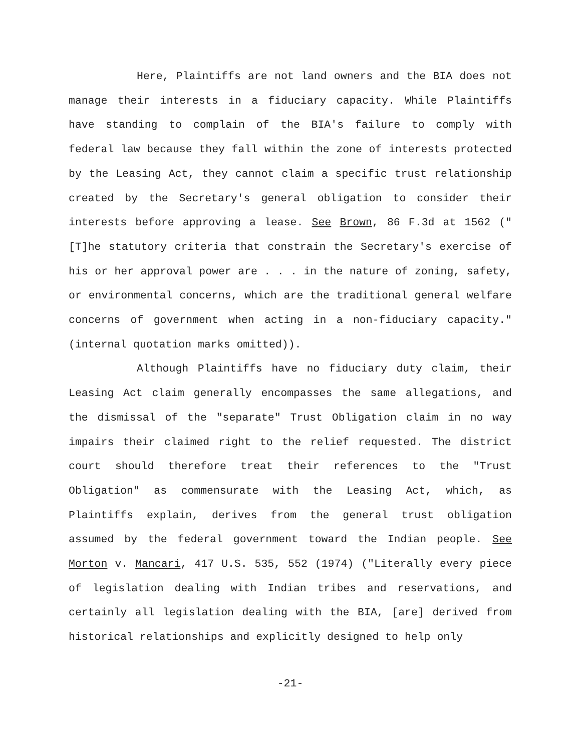Here, Plaintiffs are not land owners and the BIA does not manage their interests in a fiduciary capacity. While Plaintiffs have standing to complain of the BIA's failure to comply with federal law because they fall within the zone of interests protected by the Leasing Act, they cannot claim a specific trust relationship created by the Secretary's general obligation to consider their interests before approving a lease. See Brown, 86 F.3d at 1562 ("[T]he statutory criteria that constrain the Secretary's exercise of his or her approval power are . . . in the nature of zoning, safety, or environmental concerns, which are the traditional general welfare concerns of government when acting in a non-fiduciary capacity." (internal quotation marks omitted)).
Although Plaintiffs have no fiduciary duty claim, their Leasing Act claim generally encompasses the same allegations, and the dismissal of the "separate" Trust Obligation claim in no way impairs their claimed right to the relief requested. The district court should therefore treat their references to the "Trust Obligation" as commensurate with the Leasing Act, which, as Plaintiffs explain, derives from the general trust obligation assumed by the federal government toward the Indian people. See Morton v. Mancari, 417 U.S. 535, 552 (1974) ("Literally every piece of legislation dealing with Indian tribes and reservations, and certainly all legislation dealing with the BIA, [are] derived from historical relationships and explicitly designed to help only
-21-